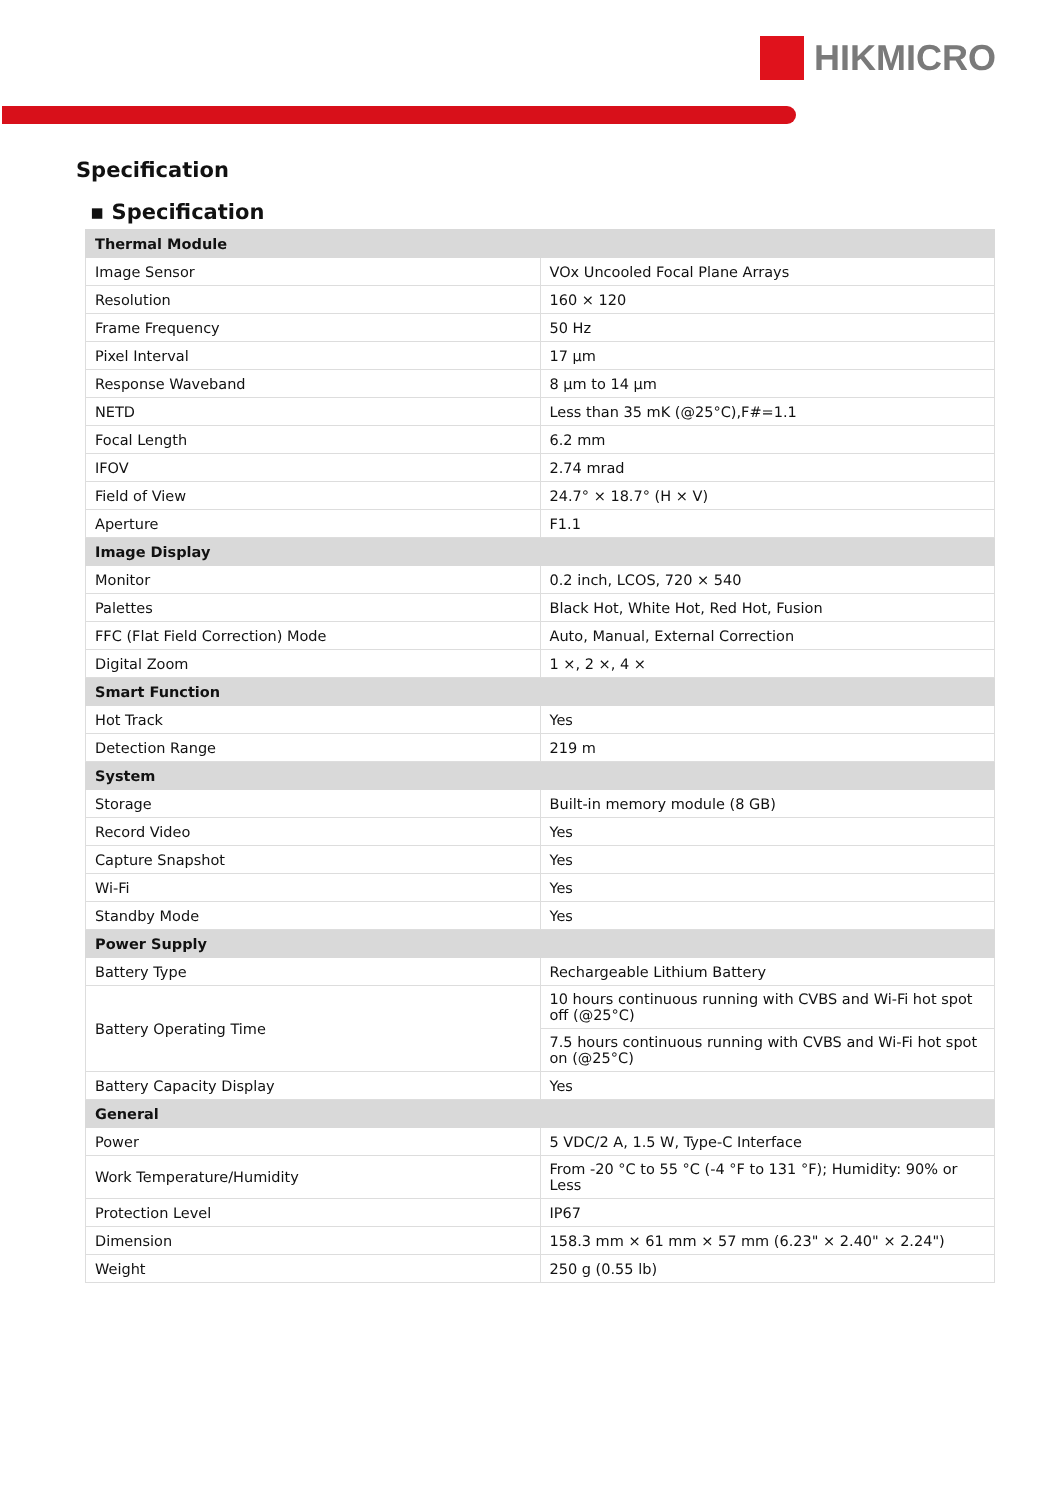HIKMICRO
Specification
▪ Specification
| Thermal Module | |
| Image Sensor | VOx Uncooled Focal Plane Arrays |
| Resolution | 160 × 120 |
| Frame Frequency | 50 Hz |
| Pixel Interval | 17 µm |
| Response Waveband | 8 µm to 14 µm |
| NETD | Less than 35 mK (@25°C),F#=1.1 |
| Focal Length | 6.2 mm |
| IFOV | 2.74 mrad |
| Field of View | 24.7° × 18.7° (H × V) |
| Aperture | F1.1 |
| Image Display | |
| Monitor | 0.2 inch, LCOS, 720 × 540 |
| Palettes | Black Hot, White Hot, Red Hot, Fusion |
| FFC (Flat Field Correction) Mode | Auto, Manual, External Correction |
| Digital Zoom | 1 ×, 2 ×, 4 × |
| Smart Function | |
| Hot Track | Yes |
| Detection Range | 219 m |
| System | |
| Storage | Built-in memory module (8 GB) |
| Record Video | Yes |
| Capture Snapshot | Yes |
| Wi-Fi | Yes |
| Standby Mode | Yes |
| Power Supply | |
| Battery Type | Rechargeable Lithium Battery |
| Battery Operating Time | 10 hours continuous running with CVBS and Wi-Fi hot spot off (@25°C) |
| | 7.5 hours continuous running with CVBS and Wi-Fi hot spot on (@25°C) |
| Battery Capacity Display | Yes |
| General | |
| Power | 5 VDC/2 A, 1.5 W, Type-C Interface |
| Work Temperature/Humidity | From -20 °C to 55 °C (-4 °F to 131 °F); Humidity: 90% or Less |
| Protection Level | IP67 |
| Dimension | 158.3 mm × 61 mm × 57 mm (6.23" × 2.40" × 2.24") |
| Weight | 250 g (0.55 lb) |